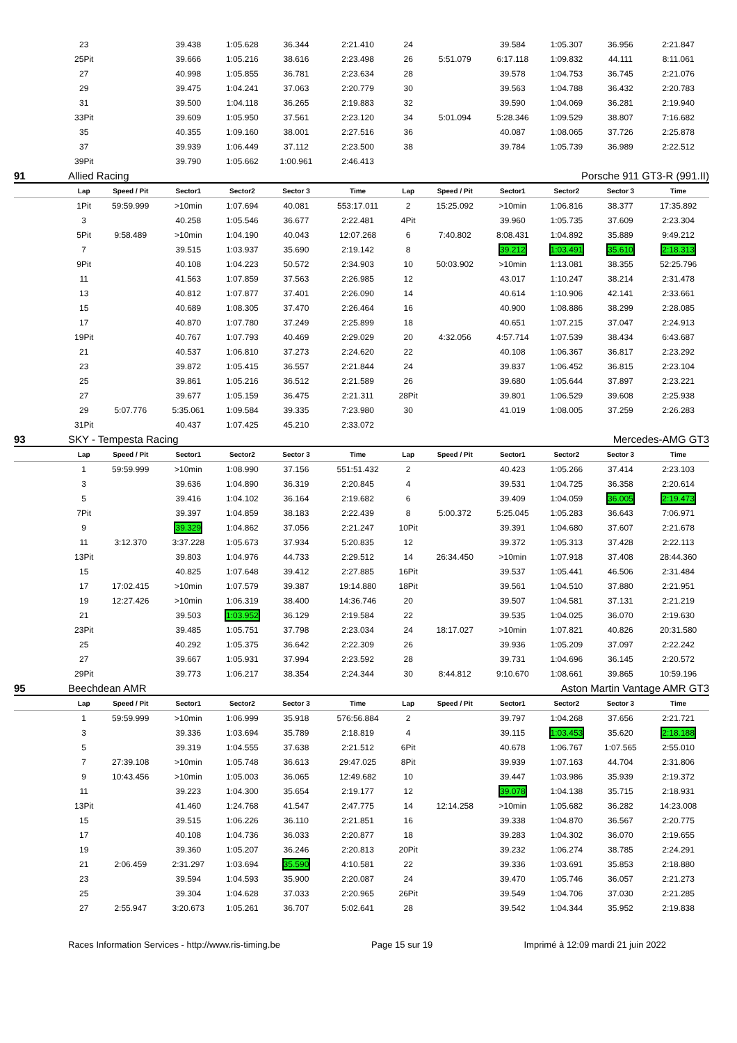| | 23 | | 39.438 | 1:05.628 | 36.344 | 2:21.410 | 24 | | 39.584 | 1:05.307 | 36.956 | 2:21.847 |
| | 25Pit | | 39.666 | 1:05.216 | 38.616 | 2:23.498 | 26 | 5:51.079 | 6:17.118 | 1:09.832 | 44.111 | 8:11.061 |
| | 27 | | 40.998 | 1:05.855 | 36.781 | 2:23.634 | 28 | | 39.578 | 1:04.753 | 36.745 | 2:21.076 |
| | 29 | | 39.475 | 1:04.241 | 37.063 | 2:20.779 | 30 | | 39.563 | 1:04.788 | 36.432 | 2:20.783 |
| | 31 | | 39.500 | 1:04.118 | 36.265 | 2:19.883 | 32 | | 39.590 | 1:04.069 | 36.281 | 2:19.940 |
| | 33Pit | | 39.609 | 1:05.950 | 37.561 | 2:23.120 | 34 | 5:01.094 | 5:28.346 | 1:09.529 | 38.807 | 7:16.682 |
| | 35 | | 40.355 | 1:09.160 | 38.001 | 2:27.516 | 36 | | 40.087 | 1:08.065 | 37.726 | 2:25.878 |
| | 37 | | 39.939 | 1:06.449 | 37.112 | 2:23.500 | 38 | | 39.784 | 1:05.739 | 36.989 | 2:22.512 |
| | 39Pit | | 39.790 | 1:05.662 | 1:00.961 | 2:46.413 | | | | | | |
| 91 | Allied Racing | | | | | Porsche 911 GT3-R (991.II) | | | | | | |
| | Lap | Speed / Pit | Sector1 | Sector2 | Sector 3 | Time | Lap | Speed / Pit | Sector1 | Sector2 | Sector 3 | Time |
| | 1Pit | 59:59.999 | >10min | 1:07.694 | 40.081 | 553:17.011 | 2 | 15:25.092 | >10min | 1:06.816 | 38.377 | 17:35.892 |
| | 3 | | 40.258 | 1:05.546 | 36.677 | 2:22.481 | 4Pit | | 39.960 | 1:05.735 | 37.609 | 2:23.304 |
| | 5Pit | 9:58.489 | >10min | 1:04.190 | 40.043 | 12:07.268 | 6 | 7:40.802 | 8:08.431 | 1:04.892 | 35.889 | 9:49.212 |
| | 7 | | 39.515 | 1:03.937 | 35.690 | 2:19.142 | 8 | | 39.212 | 1:03.491 | 35.610 | 2:18.313 |
| | 9Pit | | 40.108 | 1:04.223 | 50.572 | 2:34.903 | 10 | 50:03.902 | >10min | 1:13.081 | 38.355 | 52:25.796 |
| | 11 | | 41.563 | 1:07.859 | 37.563 | 2:26.985 | 12 | | 43.017 | 1:10.247 | 38.214 | 2:31.478 |
| | 13 | | 40.812 | 1:07.877 | 37.401 | 2:26.090 | 14 | | 40.614 | 1:10.906 | 42.141 | 2:33.661 |
| | 15 | | 40.689 | 1:08.305 | 37.470 | 2:26.464 | 16 | | 40.900 | 1:08.886 | 38.299 | 2:28.085 |
| | 17 | | 40.870 | 1:07.780 | 37.249 | 2:25.899 | 18 | | 40.651 | 1:07.215 | 37.047 | 2:24.913 |
| | 19Pit | | 40.767 | 1:07.793 | 40.469 | 2:29.029 | 20 | 4:32.056 | 4:57.714 | 1:07.539 | 38.434 | 6:43.687 |
| | 21 | | 40.537 | 1:06.810 | 37.273 | 2:24.620 | 22 | | 40.108 | 1:06.367 | 36.817 | 2:23.292 |
| | 23 | | 39.872 | 1:05.415 | 36.557 | 2:21.844 | 24 | | 39.837 | 1:06.452 | 36.815 | 2:23.104 |
| | 25 | | 39.861 | 1:05.216 | 36.512 | 2:21.589 | 26 | | 39.680 | 1:05.644 | 37.897 | 2:23.221 |
| | 27 | | 39.677 | 1:05.159 | 36.475 | 2:21.311 | 28Pit | | 39.801 | 1:06.529 | 39.608 | 2:25.938 |
| | 29 | 5:07.776 | 5:35.061 | 1:09.584 | 39.335 | 7:23.980 | 30 | | 41.019 | 1:08.005 | 37.259 | 2:26.283 |
| | 31Pit | | 40.437 | 1:07.425 | 45.210 | 2:33.072 | | | | | | |
| 93 | SKY - Tempesta Racing | | | | | Mercedes-AMG GT3 | | | | | | |
| | Lap | Speed / Pit | Sector1 | Sector2 | Sector 3 | Time | Lap | Speed / Pit | Sector1 | Sector2 | Sector 3 | Time |
| | 1 | 59:59.999 | >10min | 1:08.990 | 37.156 | 551:51.432 | 2 | | 40.423 | 1:05.266 | 37.414 | 2:23.103 |
| | 3 | | 39.636 | 1:04.890 | 36.319 | 2:20.845 | 4 | | 39.531 | 1:04.725 | 36.358 | 2:20.614 |
| | 5 | | 39.416 | 1:04.102 | 36.164 | 2:19.682 | 6 | | 39.409 | 1:04.059 | 36.005 | 2:19.473 |
| | 7Pit | | 39.397 | 1:04.859 | 38.183 | 2:22.439 | 8 | 5:00.372 | 5:25.045 | 1:05.283 | 36.643 | 7:06.971 |
| | 9 | | 39.329 | 1:04.862 | 37.056 | 2:21.247 | 10Pit | | 39.391 | 1:04.680 | 37.607 | 2:21.678 |
| | 11 | 3:12.370 | 3:37.228 | 1:05.673 | 37.934 | 5:20.835 | 12 | | 39.372 | 1:05.313 | 37.428 | 2:22.113 |
| | 13Pit | | 39.803 | 1:04.976 | 44.733 | 2:29.512 | 14 | 26:34.450 | >10min | 1:07.918 | 37.408 | 28:44.360 |
| | 15 | | 40.825 | 1:07.648 | 39.412 | 2:27.885 | 16Pit | | 39.537 | 1:05.441 | 46.506 | 2:31.484 |
| | 17 | 17:02.415 | >10min | 1:07.579 | 39.387 | 19:14.880 | 18Pit | | 39.561 | 1:04.510 | 37.880 | 2:21.951 |
| | 19 | 12:27.426 | >10min | 1:06.319 | 38.400 | 14:36.746 | 20 | | 39.507 | 1:04.581 | 37.131 | 2:21.219 |
| | 21 | | 39.503 | 1:03.952 | 36.129 | 2:19.584 | 22 | | 39.535 | 1:04.025 | 36.070 | 2:19.630 |
| | 23Pit | | 39.485 | 1:05.751 | 37.798 | 2:23.034 | 24 | 18:17.027 | >10min | 1:07.821 | 40.826 | 20:31.580 |
| | 25 | | 40.292 | 1:05.375 | 36.642 | 2:22.309 | 26 | | 39.936 | 1:05.209 | 37.097 | 2:22.242 |
| | 27 | | 39.667 | 1:05.931 | 37.994 | 2:23.592 | 28 | | 39.731 | 1:04.696 | 36.145 | 2:20.572 |
| | 29Pit | | 39.773 | 1:06.217 | 38.354 | 2:24.344 | 30 | 8:44.812 | 9:10.670 | 1:08.661 | 39.865 | 10:59.196 |
| 95 | Beechdean AMR | | | | | Aston Martin Vantage AMR GT3 | | | | | | |
| | Lap | Speed / Pit | Sector1 | Sector2 | Sector 3 | Time | Lap | Speed / Pit | Sector1 | Sector2 | Sector 3 | Time |
| | 1 | 59:59.999 | >10min | 1:06.999 | 35.918 | 576:56.884 | 2 | | 39.797 | 1:04.268 | 37.656 | 2:21.721 |
| | 3 | | 39.336 | 1:03.694 | 35.789 | 2:18.819 | 4 | | 39.115 | 1:03.453 | 35.620 | 2:18.188 |
| | 5 | | 39.319 | 1:04.555 | 37.638 | 2:21.512 | 6Pit | | 40.678 | 1:06.767 | 1:07.565 | 2:55.010 |
| | 7 | 27:39.108 | >10min | 1:05.748 | 36.613 | 29:47.025 | 8Pit | | 39.939 | 1:07.163 | 44.704 | 2:31.806 |
| | 9 | 10:43.456 | >10min | 1:05.003 | 36.065 | 12:49.682 | 10 | | 39.447 | 1:03.986 | 35.939 | 2:19.372 |
| | 11 | | 39.223 | 1:04.300 | 35.654 | 2:19.177 | 12 | | 39.078 | 1:04.138 | 35.715 | 2:18.931 |
| | 13Pit | | 41.460 | 1:24.768 | 41.547 | 2:47.775 | 14 | 12:14.258 | >10min | 1:05.682 | 36.282 | 14:23.008 |
| | 15 | | 39.515 | 1:06.226 | 36.110 | 2:21.851 | 16 | | 39.338 | 1:04.870 | 36.567 | 2:20.775 |
| | 17 | | 40.108 | 1:04.736 | 36.033 | 2:20.877 | 18 | | 39.283 | 1:04.302 | 36.070 | 2:19.655 |
| | 19 | | 39.360 | 1:05.207 | 36.246 | 2:20.813 | 20Pit | | 39.232 | 1:06.274 | 38.785 | 2:24.291 |
| | 21 | 2:06.459 | 2:31.297 | 1:03.694 | 35.590 | 4:10.581 | 22 | | 39.336 | 1:03.691 | 35.853 | 2:18.880 |
| | 23 | | 39.594 | 1:04.593 | 35.900 | 2:20.087 | 24 | | 39.470 | 1:05.746 | 36.057 | 2:21.273 |
| | 25 | | 39.304 | 1:04.628 | 37.033 | 2:20.965 | 26Pit | | 39.549 | 1:04.706 | 37.030 | 2:21.285 |
| | 27 | 2:55.947 | 3:20.673 | 1:05.261 | 36.707 | 5:02.641 | 28 | | 39.542 | 1:04.344 | 35.952 | 2:19.838 |
Races Information Services - http://www.ris-timing.be Page 15 sur 19 Imprimé à 12:09 mardi 21 juin 2022